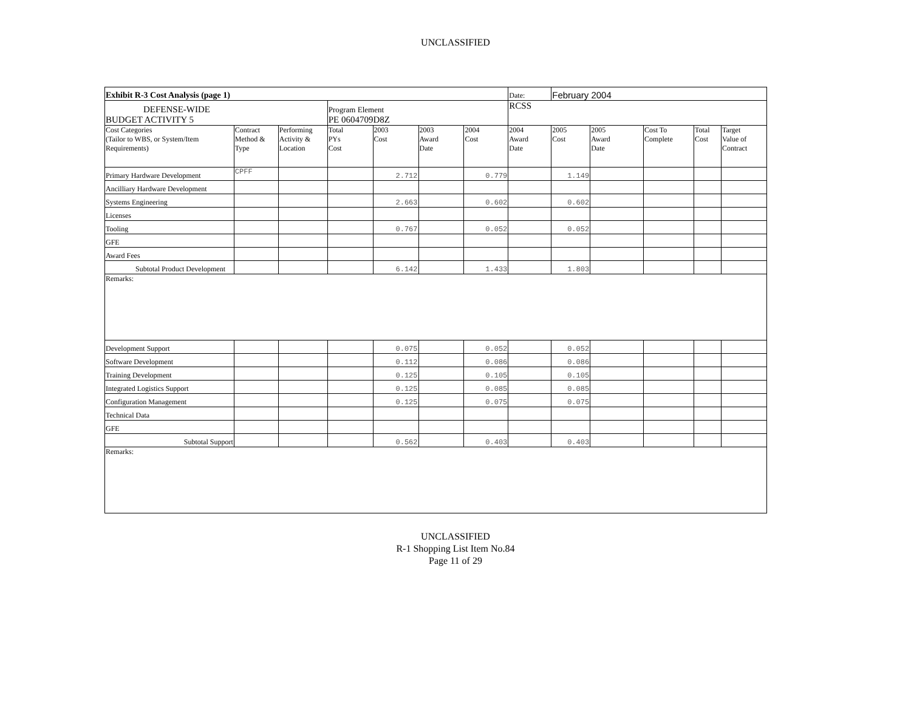UNCLASSIFIED
| Exhibit R-3 Cost Analysis (page 1) | | | | | | | Date: | February 2004 | | | | |
| DEFENSE-WIDE BUDGET ACTIVITY 5 | | | Program Element PE 0604709D8Z | | | | RCSS | | | | | |
| Cost Categories (Tailor to WBS, or System/Item Requirements) | Contract Method & Type | Performing Activity & Location | Total PYs Cost | 2003 Cost | 2003 Award Date | 2004 Cost | 2004 Award Date | 2005 Cost | 2005 Award Date | Cost To Complete | Total Cost | Target Value of Contract |
| Primary Hardware Development | CPFF | | | 2.712 | | 0.779 | | 1.149 | | | | |
| Ancilliary Hardware Development | | | | | | | | | | | | |
| Systems Engineering | | | | 2.663 | | 0.602 | | 0.602 | | | | |
| Licenses | | | | | | | | | | | | |
| Tooling | | | | 0.767 | | 0.052 | | 0.052 | | | | |
| GFE | | | | | | | | | | | | |
| Award Fees | | | | | | | | | | | | |
| Subtotal Product Development | | | | 6.142 | | 1.433 | | 1.803 | | | | |
| Remarks: | | | | | | | | | | | | |
| Development Support | | | | 0.075 | | 0.052 | | 0.052 | | | | |
| Software Development | | | | 0.112 | | 0.086 | | 0.086 | | | | |
| Training Development | | | | 0.125 | | 0.105 | | 0.105 | | | | |
| Integrated Logistics Support | | | | 0.125 | | 0.085 | | 0.085 | | | | |
| Configuration Management | | | | 0.125 | | 0.075 | | 0.075 | | | | |
| Technical Data | | | | | | | | | | | | |
| GFE | | | | | | | | | | | | |
| Subtotal Support | | | | 0.562 | | 0.403 | | 0.403 | | | | |
| Remarks: | | | | | | | | | | | | |
UNCLASSIFIED
R-1 Shopping List Item No.84
Page 11 of 29